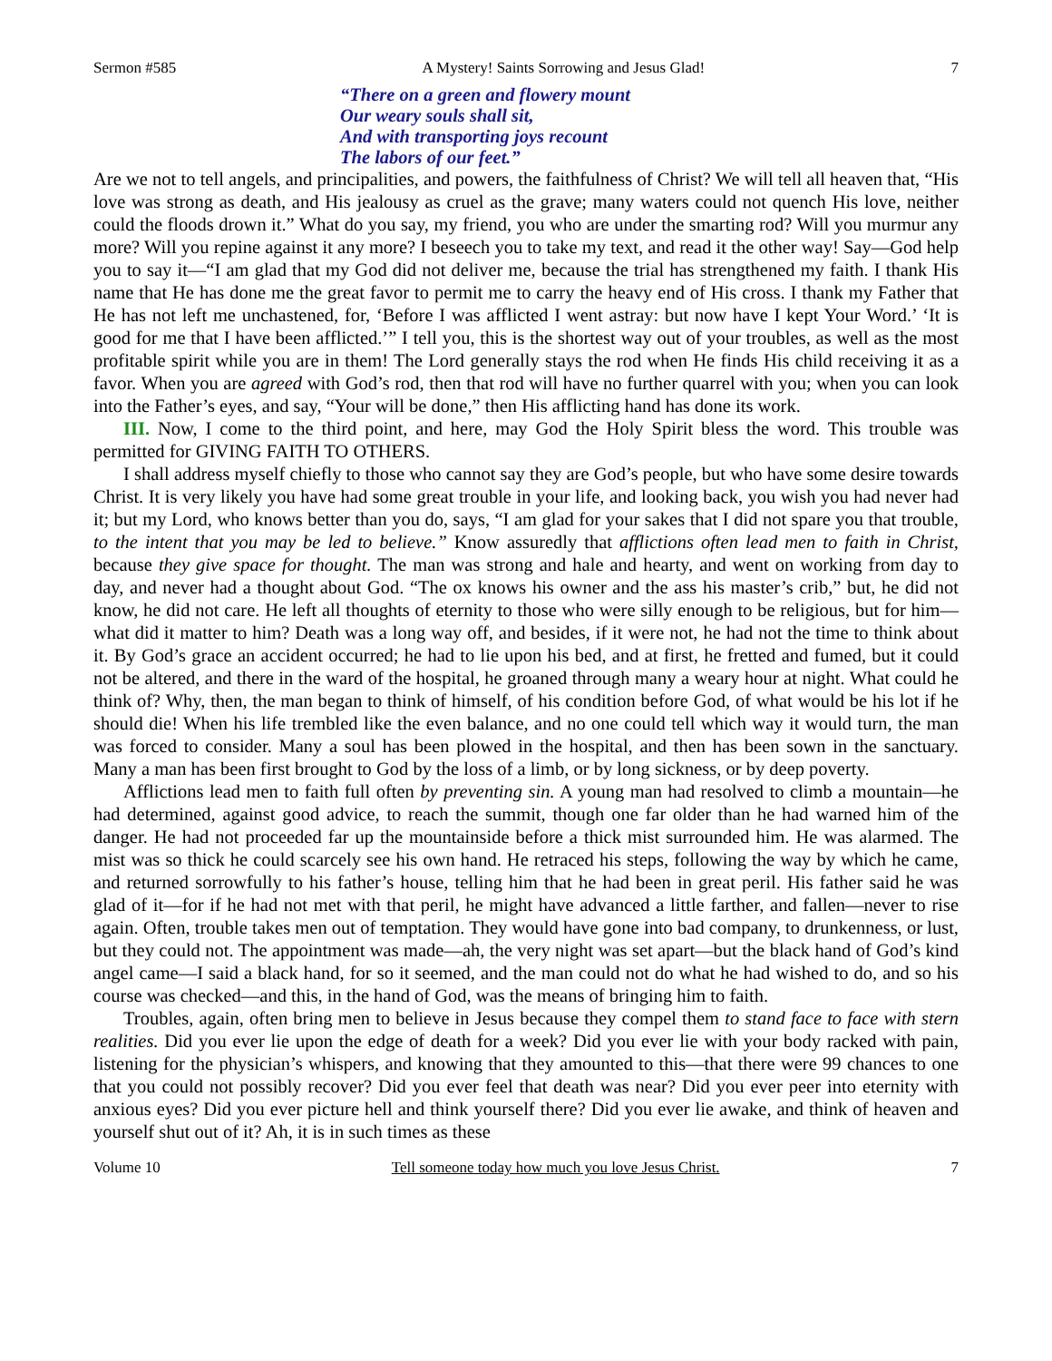Sermon #585 A Mystery! Saints Sorrowing and Jesus Glad! 7
“There on a green and flowery mount
Our weary souls shall sit,
And with transporting joys recount
The labors of our feet.”
Are we not to tell angels, and principalities, and powers, the faithfulness of Christ? We will tell all heaven that, “His love was strong as death, and His jealousy as cruel as the grave; many waters could not quench His love, neither could the floods drown it.” What do you say, my friend, you who are under the smarting rod? Will you murmur any more? Will you repine against it any more? I beseech you to take my text, and read it the other way! Say—God help you to say it—“I am glad that my God did not deliver me, because the trial has strengthened my faith. I thank His name that He has done me the great favor to permit me to carry the heavy end of His cross. I thank my Father that He has not left me unchastened, for, ‘Before I was afflicted I went astray: but now have I kept Your Word.’ ‘It is good for me that I have been afflicted.’” I tell you, this is the shortest way out of your troubles, as well as the most profitable spirit while you are in them! The Lord generally stays the rod when He finds His child receiving it as a favor. When you are agreed with God’s rod, then that rod will have no further quarrel with you; when you can look into the Father’s eyes, and say, “Your will be done,” then His afflicting hand has done its work.
III. Now, I come to the third point, and here, may God the Holy Spirit bless the word. This trouble was permitted for GIVING FAITH TO OTHERS.
I shall address myself chiefly to those who cannot say they are God’s people, but who have some desire towards Christ. It is very likely you have had some great trouble in your life, and looking back, you wish you had never had it; but my Lord, who knows better than you do, says, “I am glad for your sakes that I did not spare you that trouble, to the intent that you may be led to believe.” Know assuredly that afflictions often lead men to faith in Christ, because they give space for thought. The man was strong and hale and hearty, and went on working from day to day, and never had a thought about God. “The ox knows his owner and the ass his master’s crib,” but, he did not know, he did not care. He left all thoughts of eternity to those who were silly enough to be religious, but for him—what did it matter to him? Death was a long way off, and besides, if it were not, he had not the time to think about it. By God’s grace an accident occurred; he had to lie upon his bed, and at first, he fretted and fumed, but it could not be altered, and there in the ward of the hospital, he groaned through many a weary hour at night. What could he think of? Why, then, the man began to think of himself, of his condition before God, of what would be his lot if he should die! When his life trembled like the even balance, and no one could tell which way it would turn, the man was forced to consider. Many a soul has been plowed in the hospital, and then has been sown in the sanctuary. Many a man has been first brought to God by the loss of a limb, or by long sickness, or by deep poverty.
Afflictions lead men to faith full often by preventing sin. A young man had resolved to climb a mountain—he had determined, against good advice, to reach the summit, though one far older than he had warned him of the danger. He had not proceeded far up the mountainside before a thick mist surrounded him. He was alarmed. The mist was so thick he could scarcely see his own hand. He retraced his steps, following the way by which he came, and returned sorrowfully to his father’s house, telling him that he had been in great peril. His father said he was glad of it—for if he had not met with that peril, he might have advanced a little farther, and fallen—never to rise again. Often, trouble takes men out of temptation. They would have gone into bad company, to drunkenness, or lust, but they could not. The appointment was made—ah, the very night was set apart—but the black hand of God’s kind angel came—I said a black hand, for so it seemed, and the man could not do what he had wished to do, and so his course was checked—and this, in the hand of God, was the means of bringing him to faith.
Troubles, again, often bring men to believe in Jesus because they compel them to stand face to face with stern realities. Did you ever lie upon the edge of death for a week? Did you ever lie with your body racked with pain, listening for the physician’s whispers, and knowing that they amounted to this—that there were 99 chances to one that you could not possibly recover? Did you ever feel that death was near? Did you ever peer into eternity with anxious eyes? Did you ever picture hell and think yourself there? Did you ever lie awake, and think of heaven and yourself shut out of it? Ah, it is in such times as these
Volume 10 Tell someone today how much you love Jesus Christ. 7